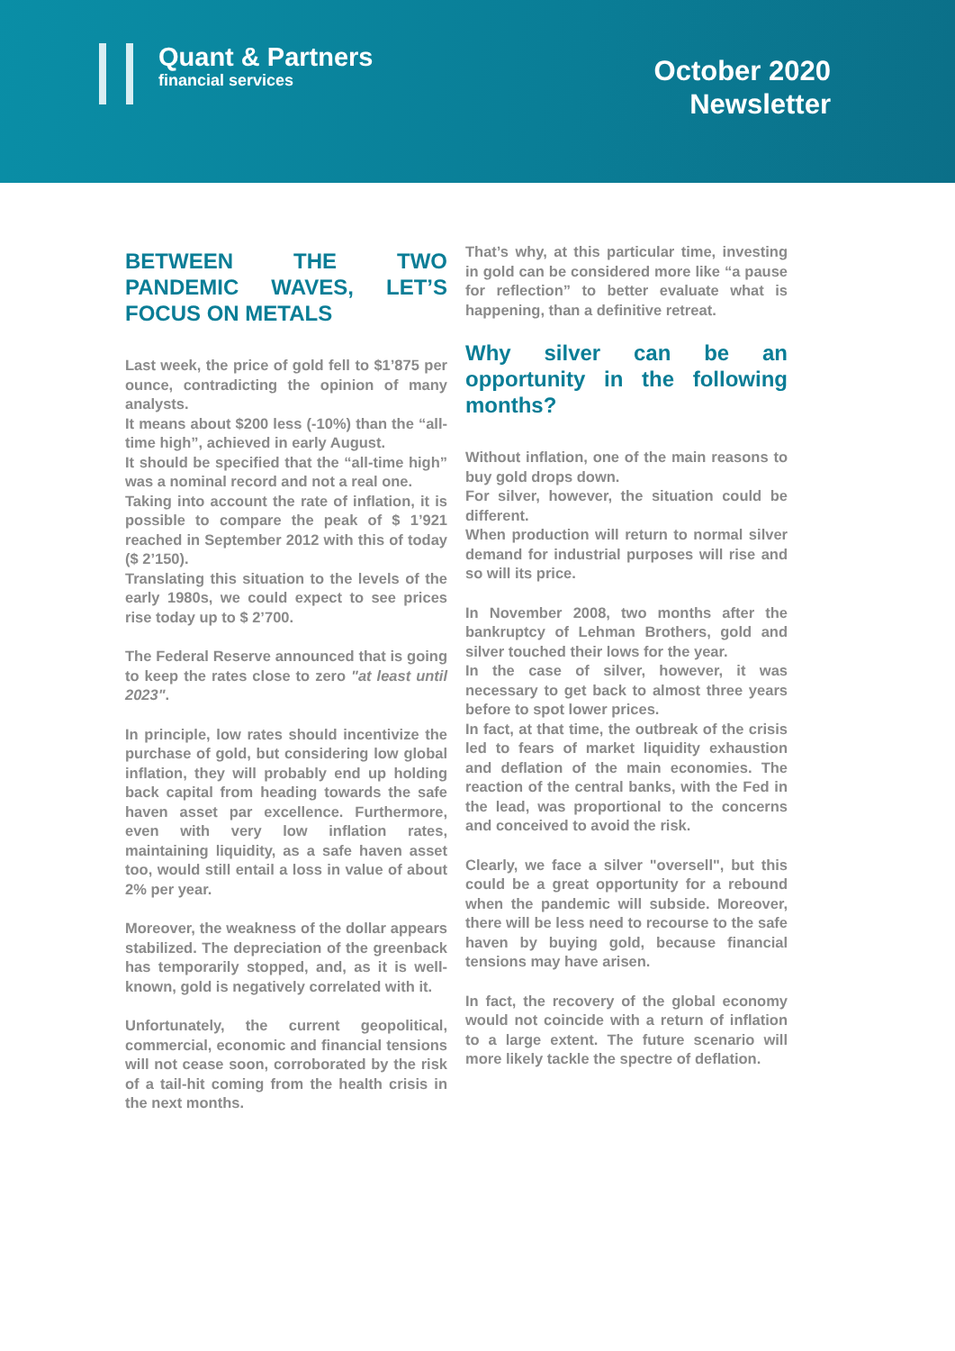Quant & Partners
financial services
October 2020
Newsletter
BETWEEN THE TWO PANDEMIC WAVES, LET’S FOCUS ON METALS
Last week, the price of gold fell to $1’875 per ounce, contradicting the opinion of many analysts.
It means about $200 less (-10%) than the “all-time high”, achieved in early August.
It should be specified that the “all-time high” was a nominal record and not a real one.
Taking into account the rate of inflation, it is possible to compare the peak of $ 1’921 reached in September 2012 with this of today ($ 2’150).
Translating this situation to the levels of the early 1980s, we could expect to see prices rise today up to $ 2’700.
The Federal Reserve announced that is going to keep the rates close to zero "at least until 2023".
In principle, low rates should incentivize the purchase of gold, but considering low global inflation, they will probably end up holding back capital from heading towards the safe haven asset par excellence. Furthermore, even with very low inflation rates, maintaining liquidity, as a safe haven asset too, would still entail a loss in value of about 2% per year.
Moreover, the weakness of the dollar appears stabilized. The depreciation of the greenback has temporarily stopped, and, as it is well-known, gold is negatively correlated with it.
Unfortunately, the current geopolitical, commercial, economic and financial tensions will not cease soon, corroborated by the risk of a tail-hit coming from the health crisis in the next months.
That’s why, at this particular time, investing in gold can be considered more like “a pause for reflection” to better evaluate what is happening, than a definitive retreat.
Why silver can be an opportunity in the following months?
Without inflation, one of the main reasons to buy gold drops down.
For silver, however, the situation could be different.
When production will return to normal silver demand for industrial purposes will rise and so will its price.
In November 2008, two months after the bankruptcy of Lehman Brothers, gold and silver touched their lows for the year.
In the case of silver, however, it was necessary to get back to almost three years before to spot lower prices.
In fact, at that time, the outbreak of the crisis led to fears of market liquidity exhaustion and deflation of the main economies. The reaction of the central banks, with the Fed in the lead, was proportional to the concerns and conceived to avoid the risk.
Clearly, we face a silver "oversell", but this could be a great opportunity for a rebound when the pandemic will subside. Moreover, there will be less need to recourse to the safe haven by buying gold, because financial tensions may have arisen.
In fact, the recovery of the global economy would not coincide with a return of inflation to a large extent. The future scenario will more likely tackle the spectre of deflation.